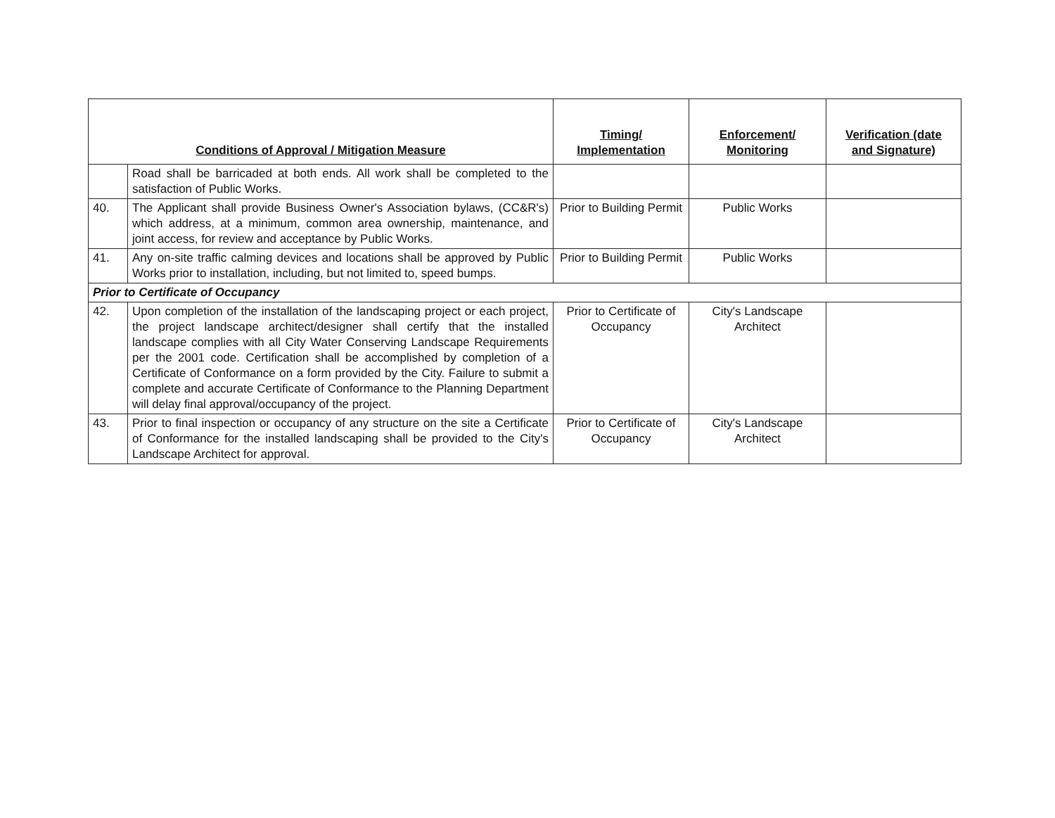| Conditions of Approval / Mitigation Measure | | Timing/ Implementation | Enforcement/ Monitoring | Verification (date and Signature) |
| --- | --- | --- | --- | --- |
| | Road shall be barricaded at both ends. All work shall be completed to the satisfaction of Public Works. | | | |
| 40. | The Applicant shall provide Business Owner's Association bylaws, (CC&R's) which address, at a minimum, common area ownership, maintenance, and joint access, for review and acceptance by Public Works. | Prior to Building Permit | Public Works | |
| 41. | Any on-site traffic calming devices and locations shall be approved by Public Works prior to installation, including, but not limited to, speed bumps. | Prior to Building Permit | Public Works | |
| Prior to Certificate of Occupancy | | | | |
| 42. | Upon completion of the installation of the landscaping project or each project, the project landscape architect/designer shall certify that the installed landscape complies with all City Water Conserving Landscape Requirements per the 2001 code. Certification shall be accomplished by completion of a Certificate of Conformance on a form provided by the City. Failure to submit a complete and accurate Certificate of Conformance to the Planning Department will delay final approval/occupancy of the project. | Prior to Certificate of Occupancy | City's Landscape Architect | |
| 43. | Prior to final inspection or occupancy of any structure on the site a Certificate of Conformance for the installed landscaping shall be provided to the City's Landscape Architect for approval. | Prior to Certificate of Occupancy | City's Landscape Architect | |